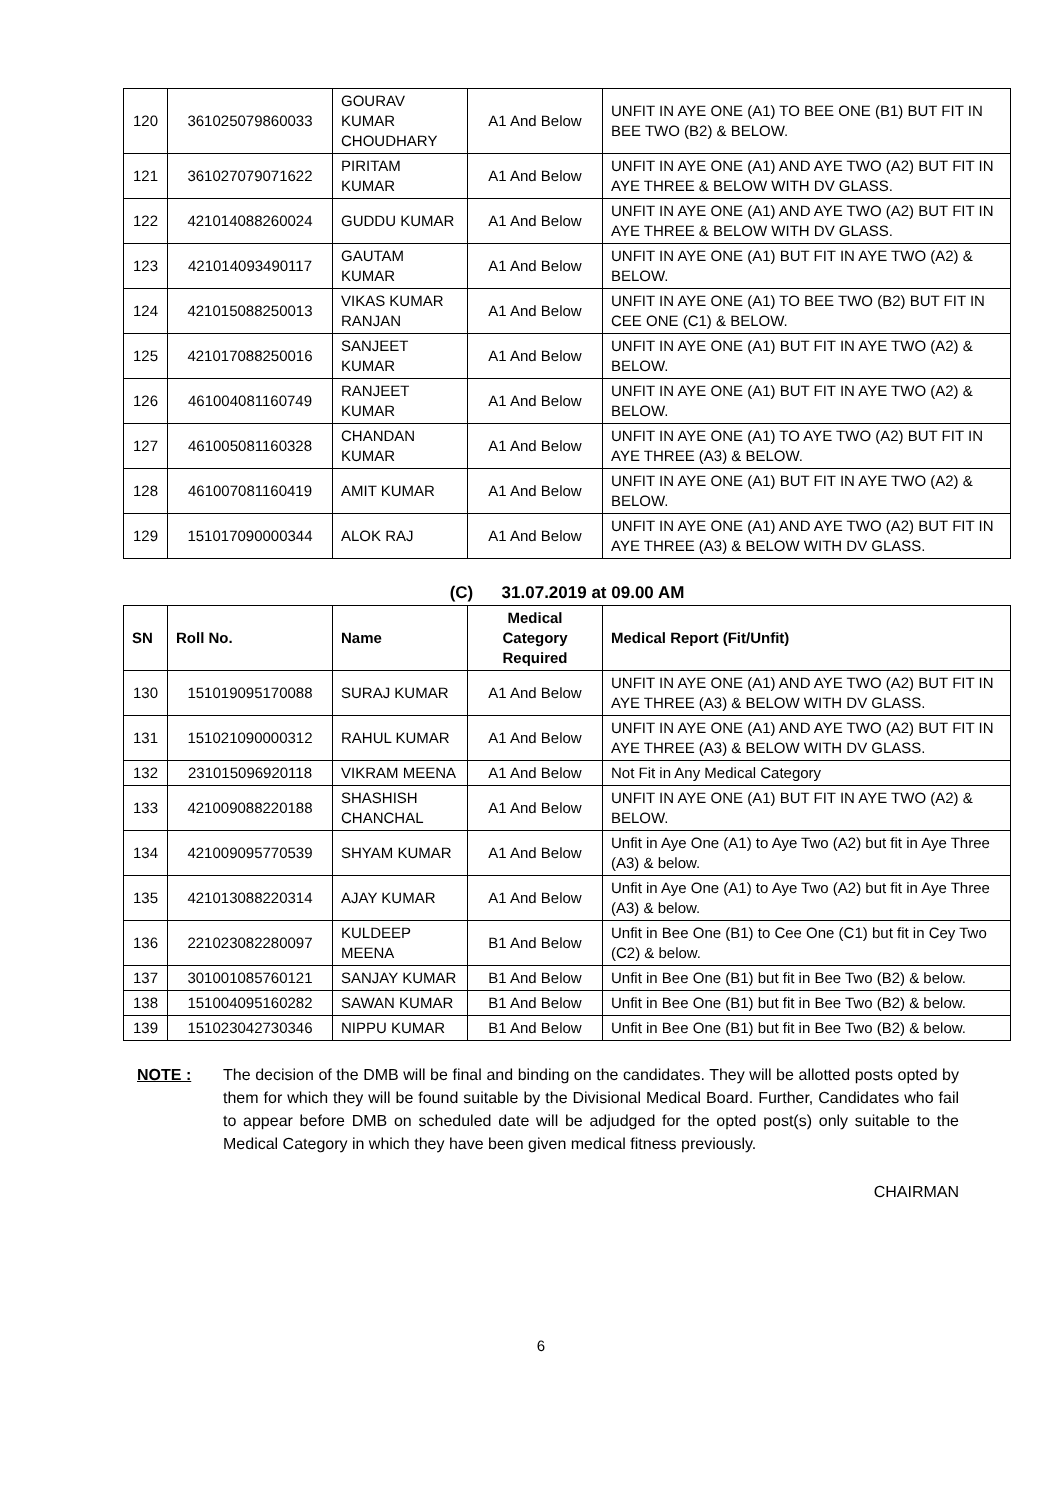| 120 | 361025079860033 | GOURAV KUMAR CHOUDHARY | A1 And Below | UNFIT IN AYE ONE (A1) TO BEE ONE (B1) BUT FIT IN BEE TWO (B2) & BELOW. |
| 121 | 361027079071622 | PIRITAM KUMAR | A1 And Below | UNFIT IN AYE ONE (A1) AND AYE TWO (A2) BUT FIT IN AYE THREE & BELOW WITH DV GLASS. |
| 122 | 421014088260024 | GUDDU KUMAR | A1 And Below | UNFIT IN AYE ONE (A1) AND AYE TWO (A2) BUT FIT IN AYE THREE & BELOW WITH DV GLASS. |
| 123 | 421014093490117 | GAUTAM KUMAR | A1 And Below | UNFIT IN AYE ONE (A1) BUT FIT IN AYE TWO (A2) & BELOW. |
| 124 | 421015088250013 | VIKAS KUMAR RANJAN | A1 And Below | UNFIT IN AYE ONE (A1) TO BEE TWO (B2) BUT FIT IN CEE ONE (C1) & BELOW. |
| 125 | 421017088250016 | SANJEET KUMAR | A1 And Below | UNFIT IN AYE ONE (A1) BUT FIT IN AYE TWO (A2) & BELOW. |
| 126 | 461004081160749 | RANJEET KUMAR | A1 And Below | UNFIT IN AYE ONE (A1) BUT FIT IN AYE TWO (A2) & BELOW. |
| 127 | 461005081160328 | CHANDAN KUMAR | A1 And Below | UNFIT IN AYE ONE (A1) TO AYE TWO (A2) BUT FIT IN AYE THREE (A3) & BELOW. |
| 128 | 461007081160419 | AMIT KUMAR | A1 And Below | UNFIT IN AYE ONE (A1) BUT FIT IN AYE TWO (A2) & BELOW. |
| 129 | 151017090000344 | ALOK RAJ | A1 And Below | UNFIT IN AYE ONE (A1) AND AYE TWO (A2) BUT FIT IN AYE THREE (A3) & BELOW WITH DV GLASS. |
(C) 31.07.2019 at 09.00 AM
| SN | Roll No. | Name | Medical Category Required | Medical Report (Fit/Unfit) |
| --- | --- | --- | --- | --- |
| 130 | 151019095170088 | SURAJ KUMAR | A1 And Below | UNFIT IN AYE ONE (A1) AND AYE TWO (A2) BUT FIT IN AYE THREE (A3) & BELOW WITH DV GLASS. |
| 131 | 151021090000312 | RAHUL KUMAR | A1 And Below | UNFIT IN AYE ONE (A1) AND AYE TWO (A2) BUT FIT IN AYE THREE (A3) & BELOW WITH DV GLASS. |
| 132 | 231015096920118 | VIKRAM MEENA | A1 And Below | Not Fit in Any Medical Category |
| 133 | 421009088220188 | SHASHISH CHANCHAL | A1 And Below | UNFIT IN AYE ONE (A1) BUT FIT IN AYE TWO (A2) & BELOW. |
| 134 | 421009095770539 | SHYAM KUMAR | A1 And Below | Unfit in Aye One (A1) to Aye Two (A2) but fit in Aye Three (A3) & below. |
| 135 | 421013088220314 | AJAY KUMAR | A1 And Below | Unfit in Aye One (A1) to Aye Two (A2) but fit in Aye Three (A3) & below. |
| 136 | 221023082280097 | KULDEEP MEENA | B1 And Below | Unfit in Bee One (B1) to Cee One (C1) but fit in Cey Two (C2) & below. |
| 137 | 301001085760121 | SANJAY KUMAR | B1 And Below | Unfit in Bee One (B1) but fit in Bee Two (B2) & below. |
| 138 | 151004095160282 | SAWAN KUMAR | B1 And Below | Unfit in Bee One (B1) but fit in Bee Two (B2) & below. |
| 139 | 151023042730346 | NIPPU KUMAR | B1 And Below | Unfit in Bee One (B1) but fit in Bee Two (B2) & below. |
NOTE : The decision of the DMB will be final and binding on the candidates. They will be allotted posts opted by them for which they will be found suitable by the Divisional Medical Board. Further, Candidates who fail to appear before DMB on scheduled date will be adjudged for the opted post(s) only suitable to the Medical Category in which they have been given medical fitness previously.
CHAIRMAN
6